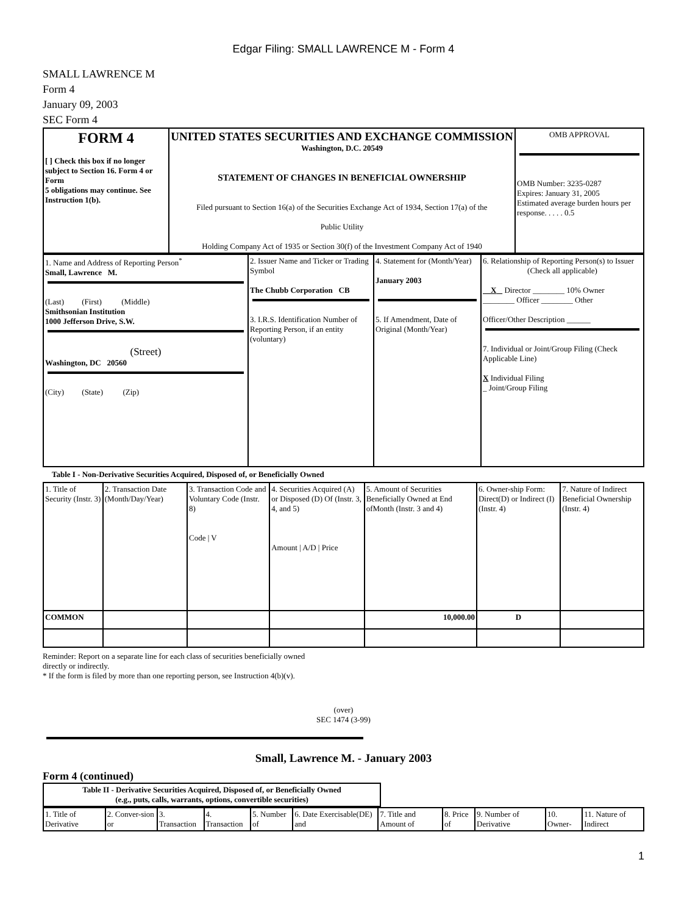Edgar Filing: SMALL LAWRENCE M - Form 4
SMALL LAWRENCE M
Form 4
January 09, 2003
SEC Form 4
| FORM 4 [ ] Check this box if no longer subject to Section 16. Form 4 or Form 5 obligations may continue. See Instruction 1(b). | UNITED STATES SECURITIES AND EXCHANGE COMMISSION Washington, D.C. 20549 STATEMENT OF CHANGES IN BENEFICIAL OWNERSHIP Filed pursuant to Section 16(a) of the Securities Exchange Act of 1934, Section 17(a) of the Public Utility Holding Company Act of 1935 or Section 30(f) of the Investment Company Act of 1940 | OMB APPROVAL OMB Number: 3235-0287 Expires: January 31, 2005 Estimated average burden hours per response. . . . . 0.5 |
| 1. Name and Address of Reporting Person<sup>*</sup> Small, Lawrence M. (Last) (First) (Middle) Smithsonian Institution 1000 Jefferson Drive, S.W. (Street) Washington, DC 20560 (City) (State) (Zip) | 2. Issuer Name and Ticker or Trading Symbol The Chubb Corporation CB 3. I.R.S. Identification Number of Reporting Person, if an entity (voluntary) | 4. Statement for (Month/Year) January 2003 5. If Amendment, Date of Original (Month/Year) | 6. Relationship of Reporting Person(s) to Issuer (Check all applicable) X Director ________ 10% Owner ________ Officer ________ Other Officer/Other Description ______ 7. Individual or Joint/Group Filing (Check Applicable Line) X Individual Filing _ Joint/Group Filing |
Table I - Non-Derivative Securities Acquired, Disposed of, or Beneficially Owned
| 1. Title of Security (Instr. 3) | 2. Transaction Date (Month/Day/Year) | 3. Transaction Code and Voluntary Code (Instr. 8) Code / V | 4. Securities Acquired (A) or Disposed (D) Of (Instr. 3, 4, and 5) Amount / A/D / Price | 5. Amount of Securities Beneficially Owned at End ofMonth (Instr. 3 and 4) | 6. Owner-ship Form: Direct(D) or Indirect (I) (Instr. 4) | 7. Nature of Indirect Beneficial Ownership (Instr. 4) |
| --- | --- | --- | --- | --- | --- | --- |
| COMMON | | | | 10,000.00 | D | |
Reminder: Report on a separate line for each class of securities beneficially owned
directly or indirectly.
* If the form is filed by more than one reporting person, see Instruction 4(b)(v).
(over)
SEC 1474 (3-99)
Small, Lawrence M. - January 2003
Form 4 (continued)
| Table II - Derivative Securities Acquired, Disposed of, or Beneficially Owned (e.g., puts, calls, warrants, options, convertible securities) |
| 1. Title of Derivative | 2. Conver-sion or | 3. Transaction | 4. Transaction | 5. Number of | 6. Date Exercisable(DE) and | 7. Title and Amount of | 8. Price of | 9. Number of Derivative | 10. Owner- | 11. Nature of Indirect |
1